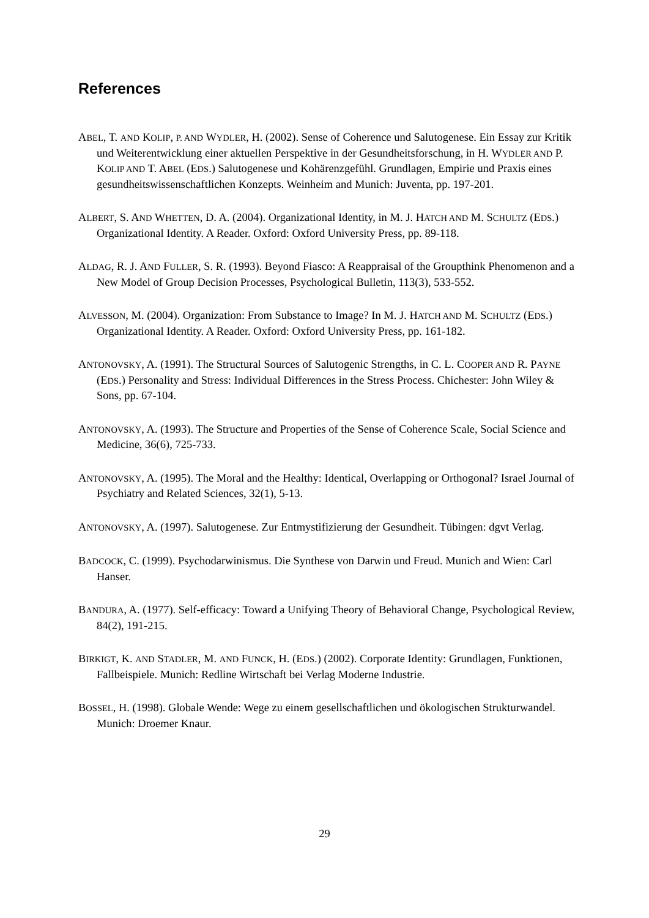References
ABEL, T. AND KOLIP, P. AND WYDLER, H. (2002). Sense of Coherence und Salutogenese. Ein Essay zur Kritik und Weiterentwicklung einer aktuellen Perspektive in der Gesundheitsforschung, in H. WYDLER AND P. KOLIP AND T. ABEL (EDS.) Salutogenese und Kohärenzgefühl. Grundlagen, Empirie und Praxis eines gesundheitswissenschaftlichen Konzepts. Weinheim and Munich: Juventa, pp. 197-201.
ALBERT, S. AND WHETTEN, D. A. (2004). Organizational Identity, in M. J. HATCH AND M. SCHULTZ (EDS.) Organizational Identity. A Reader. Oxford: Oxford University Press, pp. 89-118.
ALDAG, R. J. AND FULLER, S. R. (1993). Beyond Fiasco: A Reappraisal of the Groupthink Phenomenon and a New Model of Group Decision Processes, Psychological Bulletin, 113(3), 533-552.
ALVESSON, M. (2004). Organization: From Substance to Image? In M. J. HATCH AND M. SCHULTZ (EDS.) Organizational Identity. A Reader. Oxford: Oxford University Press, pp. 161-182.
ANTONOVSKY, A. (1991). The Structural Sources of Salutogenic Strengths, in C. L. COOPER AND R. PAYNE (EDS.) Personality and Stress: Individual Differences in the Stress Process. Chichester: John Wiley & Sons, pp. 67-104.
ANTONOVSKY, A. (1993). The Structure and Properties of the Sense of Coherence Scale, Social Science and Medicine, 36(6), 725-733.
ANTONOVSKY, A. (1995). The Moral and the Healthy: Identical, Overlapping or Orthogonal? Israel Journal of Psychiatry and Related Sciences, 32(1), 5-13.
ANTONOVSKY, A. (1997). Salutogenese. Zur Entmystifizierung der Gesundheit. Tübingen: dgvt Verlag.
BADCOCK, C. (1999). Psychodarwinismus. Die Synthese von Darwin und Freud. Munich and Wien: Carl Hanser.
BANDURA, A. (1977). Self-efficacy: Toward a Unifying Theory of Behavioral Change, Psychological Review, 84(2), 191-215.
BIRKIGT, K. AND STADLER, M. AND FUNCK, H. (EDS.) (2002). Corporate Identity: Grundlagen, Funktionen, Fallbeispiele. Munich: Redline Wirtschaft bei Verlag Moderne Industrie.
BOSSEL, H. (1998). Globale Wende: Wege zu einem gesellschaftlichen und ökologischen Strukturwandel. Munich: Droemer Knaur.
29